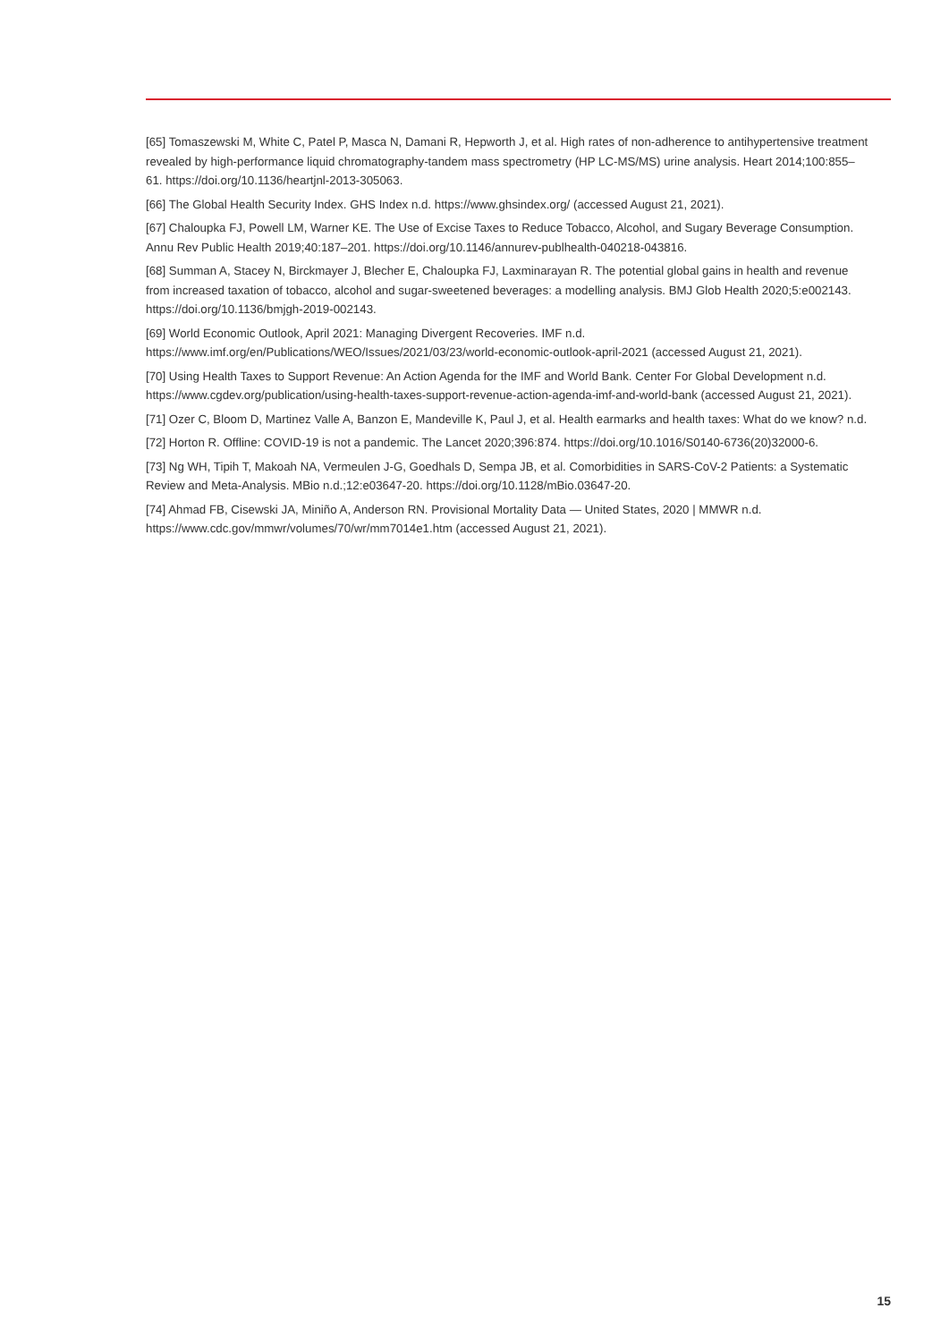[65] Tomaszewski M, White C, Patel P, Masca N, Damani R, Hepworth J, et al. High rates of non-adherence to antihypertensive treatment revealed by high-performance liquid chromatography-tandem mass spectrometry (HP LC-MS/MS) urine analysis. Heart 2014;100:855–61. https://doi.org/10.1136/heartjnl-2013-305063.
[66] The Global Health Security Index. GHS Index n.d. https://www.ghsindex.org/ (accessed August 21, 2021).
[67] Chaloupka FJ, Powell LM, Warner KE. The Use of Excise Taxes to Reduce Tobacco, Alcohol, and Sugary Beverage Consumption. Annu Rev Public Health 2019;40:187–201. https://doi.org/10.1146/annurev-publhealth-040218-043816.
[68] Summan A, Stacey N, Birckmayer J, Blecher E, Chaloupka FJ, Laxminarayan R. The potential global gains in health and revenue from increased taxation of tobacco, alcohol and sugar-sweetened beverages: a modelling analysis. BMJ Glob Health 2020;5:e002143. https://doi.org/10.1136/bmjgh-2019-002143.
[69] World Economic Outlook, April 2021: Managing Divergent Recoveries. IMF n.d. https://www.imf.org/en/Publications/WEO/Issues/2021/03/23/world-economic-outlook-april-2021 (accessed August 21, 2021).
[70] Using Health Taxes to Support Revenue: An Action Agenda for the IMF and World Bank. Center For Global Development n.d. https://www.cgdev.org/publication/using-health-taxes-support-revenue-action-agenda-imf-and-world-bank (accessed August 21, 2021).
[71] Ozer C, Bloom D, Martinez Valle A, Banzon E, Mandeville K, Paul J, et al. Health earmarks and health taxes: What do we know? n.d.
[72] Horton R. Offline: COVID-19 is not a pandemic. The Lancet 2020;396:874. https://doi.org/10.1016/S0140-6736(20)32000-6.
[73] Ng WH, Tipih T, Makoah NA, Vermeulen J-G, Goedhals D, Sempa JB, et al. Comorbidities in SARS-CoV-2 Patients: a Systematic Review and Meta-Analysis. MBio n.d.;12:e03647-20. https://doi.org/10.1128/mBio.03647-20.
[74] Ahmad FB, Cisewski JA, Miniño A, Anderson RN. Provisional Mortality Data — United States, 2020 | MMWR n.d. https://www.cdc.gov/mmwr/volumes/70/wr/mm7014e1.htm (accessed August 21, 2021).
15